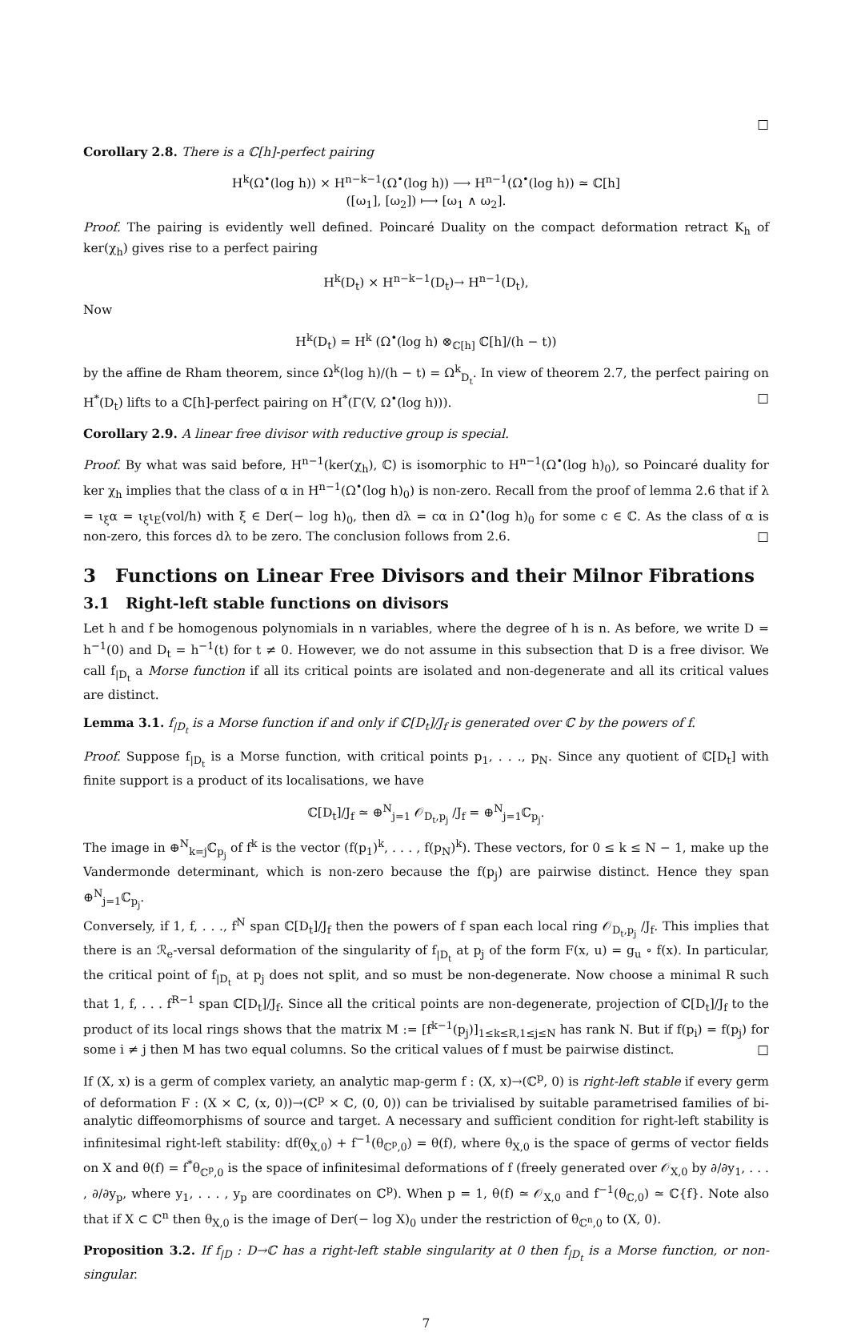□
Corollary 2.8. There is a ℂ[h]-perfect pairing
H<sup>k</sup>(Ω<sup>•</sup>(log h)) × H<sup>n−k−1</sup>(Ω<sup>•</sup>(log h)) ⟶ H<sup>n−1</sup>(Ω<sup>•</sup>(log h)) ≃ ℂ[h]
([ω<sub>1</sub>], [ω<sub>2</sub>]) ⟼ [ω<sub>1</sub> ∧ ω<sub>2</sub>].
Proof. The pairing is evidently well defined. Poincaré Duality on the compact deformation retract K<sub>h</sub> of ker(χ<sub>h</sub>) gives rise to a perfect pairing
H<sup>k</sup>(D<sub>t</sub>) × H<sup>n−k−1</sup>(D<sub>t</sub>)→ H<sup>n−1</sup>(D<sub>t</sub>),
Now
H<sup>k</sup>(D<sub>t</sub>) = H<sup>k</sup> (Ω<sup>•</sup>(log h) ⊗<sub>ℂ[h]</sub> ℂ[h]/(h − t))
by the affine de Rham theorem, since Ω<sup>k</sup>(log h)/(h − t) = Ω<sup>k</sup><sub>D<sub>t</sub></sub>. In view of theorem 2.7, the perfect pairing on H<sup>*</sup>(D<sub>t</sub>) lifts to a ℂ[h]-perfect pairing on H<sup>*</sup>(Γ(V, Ω<sup>•</sup>(log h))). □
Corollary 2.9. A linear free divisor with reductive group is special.
Proof. By what was said before, H<sup>n−1</sup>(ker(χ<sub>h</sub>), ℂ) is isomorphic to H<sup>n−1</sup>(Ω<sup>•</sup>(log h)<sub>0</sub>), so Poincaré duality for ker χ<sub>h</sub> implies that the class of α in H<sup>n−1</sup>(Ω<sup>•</sup>(log h)<sub>0</sub>) is non-zero. Recall from the proof of lemma 2.6 that if λ = ι<sub>ξ</sub>α = ι<sub>ξ</sub>ι<sub>E</sub>(vol/h) with ξ ∈ Der(− log h)<sub>0</sub>, then dλ = cα in Ω<sup>•</sup>(log h)<sub>0</sub> for some c ∈ ℂ. As the class of α is non-zero, this forces dλ to be zero. The conclusion follows from 2.6. □
3 Functions on Linear Free Divisors and their Milnor Fibrations
3.1 Right-left stable functions on divisors
Let h and f be homogenous polynomials in n variables, where the degree of h is n. As before, we write D = h<sup>−1</sup>(0) and D<sub>t</sub> = h<sup>−1</sup>(t) for t ≠ 0. However, we do not assume in this subsection that D is a free divisor. We call f<sub>|D<sub>t</sub></sub> a Morse function if all its critical points are isolated and non-degenerate and all its critical values are distinct.
Lemma 3.1. f<sub>|D<sub>t</sub></sub> is a Morse function if and only if ℂ[D<sub>t</sub>]/J<sub>f</sub> is generated over ℂ by the powers of f.
Proof. Suppose f<sub>|D<sub>t</sub></sub> is a Morse function, with critical points p<sub>1</sub>, . . ., p<sub>N</sub>. Since any quotient of ℂ[D<sub>t</sub>] with finite support is a product of its localisations, we have
ℂ[D<sub>t</sub>]/J<sub>f</sub> ≃ ⊕<sup>N</sup><sub>j=1</sub> 𝒪<sub>D<sub>t</sub>,p<sub>j</sub></sub> /J<sub>f</sub> = ⊕<sup>N</sup><sub>j=1</sub>ℂ<sub>p<sub>j</sub></sub>.
The image in ⊕<sup>N</sup><sub>k=j</sub>ℂ<sub>p<sub>j</sub></sub> of f<sup>k</sup> is the vector (f(p<sub>1</sub>)<sup>k</sup>, . . . , f(p<sub>N</sub>)<sup>k</sup>). These vectors, for 0 ≤ k ≤ N − 1, make up the Vandermonde determinant, which is non-zero because the f(p<sub>j</sub>) are pairwise distinct. Hence they span ⊕<sup>N</sup><sub>j=1</sub>ℂ<sub>p<sub>j</sub></sub>.
Conversely, if 1, f, . . ., f<sup>N</sup> span ℂ[D<sub>t</sub>]/J<sub>f</sub> then the powers of f span each local ring 𝒪<sub>D<sub>t</sub>,p<sub>j</sub></sub> /J<sub>f</sub>. This implies that there is an ℛ<sub>e</sub>-versal deformation of the singularity of f<sub>|D<sub>t</sub></sub> at p<sub>j</sub> of the form F(x, u) = g<sub>u</sub> ∘ f(x). In particular, the critical point of f<sub>|D<sub>t</sub></sub> at p<sub>j</sub> does not split, and so must be non-degenerate. Now choose a minimal R such that 1, f, . . . f<sup>R−1</sup> span ℂ[D<sub>t</sub>]/J<sub>f</sub>. Since all the critical points are non-degenerate, projection of ℂ[D<sub>t</sub>]/J<sub>f</sub> to the product of its local rings shows that the matrix M := [f<sup>k−1</sup>(p<sub>j</sub>)]<sub>1≤k≤R,1≤j≤N</sub> has rank N. But if f(p<sub>i</sub>) = f(p<sub>j</sub>) for some i ≠ j then M has two equal columns. So the critical values of f must be pairwise distinct. □
If (X, x) is a germ of complex variety, an analytic map-germ f : (X, x)→(ℂ<sup>p</sup>, 0) is right-left stable if every germ of deformation F : (X × ℂ, (x, 0))→(ℂ<sup>p</sup> × ℂ, (0, 0)) can be trivialised by suitable parametrised families of bi-analytic diffeomorphisms of source and target. A necessary and sufficient condition for right-left stability is infinitesimal right-left stability: df(θ<sub>X,0</sub>) + f<sup>−1</sup>(θ<sub>ℂ<sup>p</sup>,0</sub>) = θ(f), where θ<sub>X,0</sub> is the space of germs of vector fields on X and θ(f) = f<sup>*</sup>θ<sub>ℂ<sup>p</sup>,0</sub> is the space of infinitesimal deformations of f (freely generated over 𝒪<sub>X,0</sub> by ∂/∂y<sub>1</sub>, . . . , ∂/∂y<sub>p</sub>, where y<sub>1</sub>, . . . , y<sub>p</sub> are coordinates on ℂ<sup>p</sup>). When p = 1, θ(f) ≃ 𝒪<sub>X,0</sub> and f<sup>−1</sup>(θ<sub>ℂ,0</sub>) ≃ ℂ{f}. Note also that if X ⊂ ℂ<sup>n</sup> then θ<sub>X,0</sub> is the image of Der(− log X)<sub>0</sub> under the restriction of θ<sub>ℂ<sup>n</sup>,0</sub> to (X, 0).
Proposition 3.2. If f<sub>|D</sub> : D→ℂ has a right-left stable singularity at 0 then f<sub>|D<sub>t</sub></sub> is a Morse function, or non-singular.
7